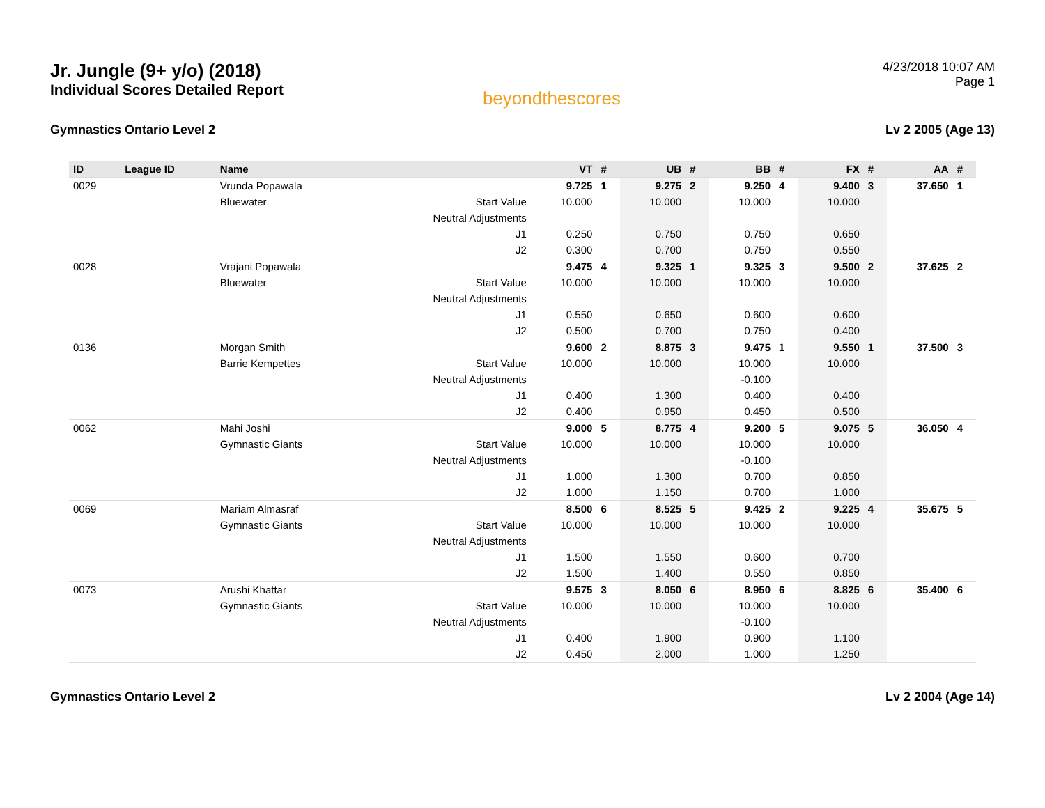Jr. Jungle (9+ y/o) (2018)
Individual Scores Detailed Report
beyondthescores
4/23/2018 10:07 AM
Page 1
Gymnastics Ontario Level 2 Lv 2 2005 (Age 13)
| ID | League ID | Name | | VT | # | UB | # | BB | # | FX | # | AA | # |
| --- | --- | --- | --- | --- | --- | --- | --- | --- | --- | --- | --- | --- | --- |
| 0029 | | Vrunda Popawala | | 9.725 | 1 | 9.275 | 2 | 9.250 | 4 | 9.400 | 3 | 37.650 | 1 |
| | | Bluewater | Start Value | 10.000 | | 10.000 | | 10.000 | | 10.000 | | | |
| | | | Neutral Adjustments | | | | | | | | | | |
| | | | J1 | 0.250 | | 0.750 | | 0.750 | | 0.650 | | | |
| | | | J2 | 0.300 | | 0.700 | | 0.750 | | 0.550 | | | |
| 0028 | | Vrajani Popawala | | 9.475 | 4 | 9.325 | 1 | 9.325 | 3 | 9.500 | 2 | 37.625 | 2 |
| | | Bluewater | Start Value | 10.000 | | 10.000 | | 10.000 | | 10.000 | | | |
| | | | Neutral Adjustments | | | | | | | | | | |
| | | | J1 | 0.550 | | 0.650 | | 0.600 | | 0.600 | | | |
| | | | J2 | 0.500 | | 0.700 | | 0.750 | | 0.400 | | | |
| 0136 | | Morgan Smith | | 9.600 | 2 | 8.875 | 3 | 9.475 | 1 | 9.550 | 1 | 37.500 | 3 |
| | | Barrie Kempettes | Start Value | 10.000 | | 10.000 | | 10.000 | | 10.000 | | | |
| | | | Neutral Adjustments | | | | | -0.100 | | | | | |
| | | | J1 | 0.400 | | 1.300 | | 0.400 | | 0.400 | | | |
| | | | J2 | 0.400 | | 0.950 | | 0.450 | | 0.500 | | | |
| 0062 | | Mahi Joshi | | 9.000 | 5 | 8.775 | 4 | 9.200 | 5 | 9.075 | 5 | 36.050 | 4 |
| | | Gymnastic Giants | Start Value | 10.000 | | 10.000 | | 10.000 | | 10.000 | | | |
| | | | Neutral Adjustments | | | | | -0.100 | | | | | |
| | | | J1 | 1.000 | | 1.300 | | 0.700 | | 0.850 | | | |
| | | | J2 | 1.000 | | 1.150 | | 0.700 | | 1.000 | | | |
| 0069 | | Mariam Almasraf | | 8.500 | 6 | 8.525 | 5 | 9.425 | 2 | 9.225 | 4 | 35.675 | 5 |
| | | Gymnastic Giants | Start Value | 10.000 | | 10.000 | | 10.000 | | 10.000 | | | |
| | | | Neutral Adjustments | | | | | | | | | | |
| | | | J1 | 1.500 | | 1.550 | | 0.600 | | 0.700 | | | |
| | | | J2 | 1.500 | | 1.400 | | 0.550 | | 0.850 | | | |
| 0073 | | Arushi Khattar | | 9.575 | 3 | 8.050 | 6 | 8.950 | 6 | 8.825 | 6 | 35.400 | 6 |
| | | Gymnastic Giants | Start Value | 10.000 | | 10.000 | | 10.000 | | 10.000 | | | |
| | | | Neutral Adjustments | | | | | -0.100 | | | | | |
| | | | J1 | 0.400 | | 1.900 | | 0.900 | | 1.100 | | | |
| | | | J2 | 0.450 | | 2.000 | | 1.000 | | 1.250 | | | |
Gymnastics Ontario Level 2 Lv 2 2004 (Age 14)